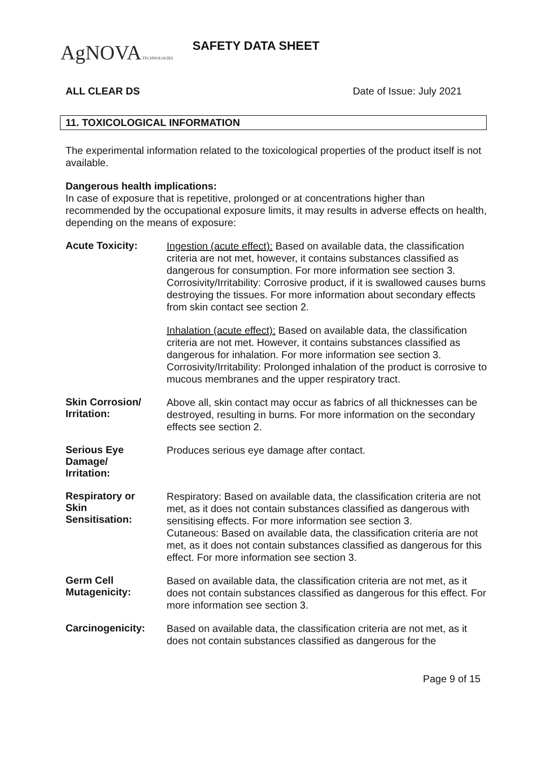AgNOVA TECHNOLOGIES
SAFETY DATA SHEET
ALL CLEAR DS Date of Issue: July 2021
11. TOXICOLOGICAL INFORMATION
The experimental information related to the toxicological properties of the product itself is not available.
Dangerous health implications:
In case of exposure that is repetitive, prolonged or at concentrations higher than recommended by the occupational exposure limits, it may results in adverse effects on health, depending on the means of exposure:
Acute Toxicity:
Ingestion (acute effect): Based on available data, the classification criteria are not met, however, it contains substances classified as dangerous for consumption. For more information see section 3. Corrosivity/Irritability: Corrosive product, if it is swallowed causes burns destroying the tissues. For more information about secondary effects from skin contact see section 2.
Inhalation (acute effect): Based on available data, the classification criteria are not met. However, it contains substances classified as dangerous for inhalation. For more information see section 3. Corrosivity/Irritability: Prolonged inhalation of the product is corrosive to mucous membranes and the upper respiratory tract.
Skin Corrosion/
Irritation:
Above all, skin contact may occur as fabrics of all thicknesses can be destroyed, resulting in burns. For more information on the secondary effects see section 2.
Serious Eye
Damage/
Irritation:
Produces serious eye damage after contact.
Respiratory or
Skin
Sensitisation:
Respiratory: Based on available data, the classification criteria are not met, as it does not contain substances classified as dangerous with sensitising effects. For more information see section 3.
Cutaneous: Based on available data, the classification criteria are not met, as it does not contain substances classified as dangerous for this effect. For more information see section 3.
Germ Cell
Mutagenicity:
Based on available data, the classification criteria are not met, as it does not contain substances classified as dangerous for this effect. For more information see section 3.
Carcinogenicity:
Based on available data, the classification criteria are not met, as it does not contain substances classified as dangerous for the
Page 9 of 15